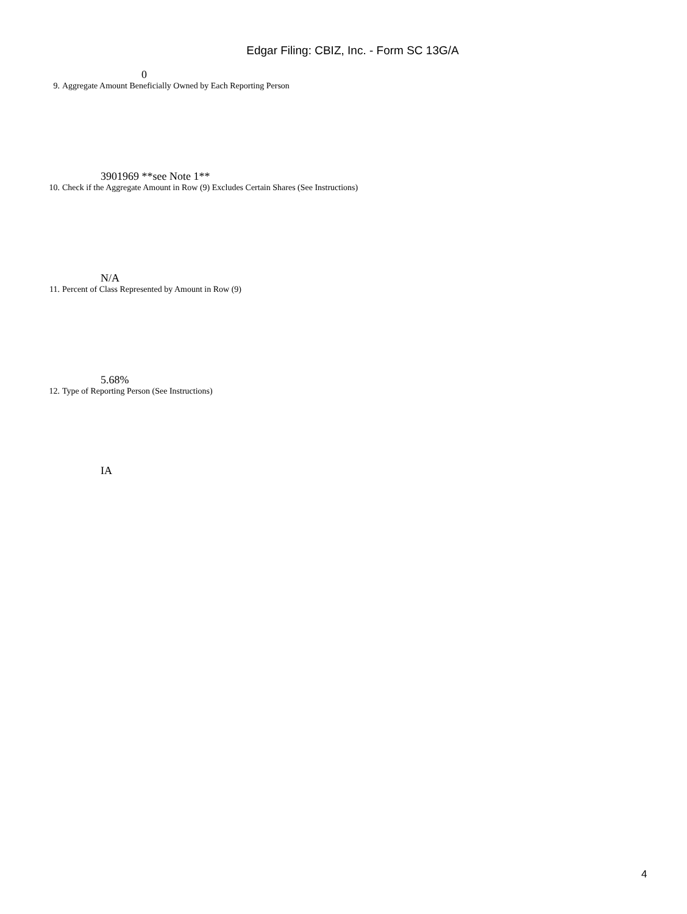Edgar Filing: CBIZ, Inc. - Form SC 13G/A
0
9. Aggregate Amount Beneficially Owned by Each Reporting Person
3901969 **see Note 1**
10. Check if the Aggregate Amount in Row (9) Excludes Certain Shares (See Instructions)
N/A
11. Percent of Class Represented by Amount in Row (9)
5.68%
12. Type of Reporting Person (See Instructions)
IA
4